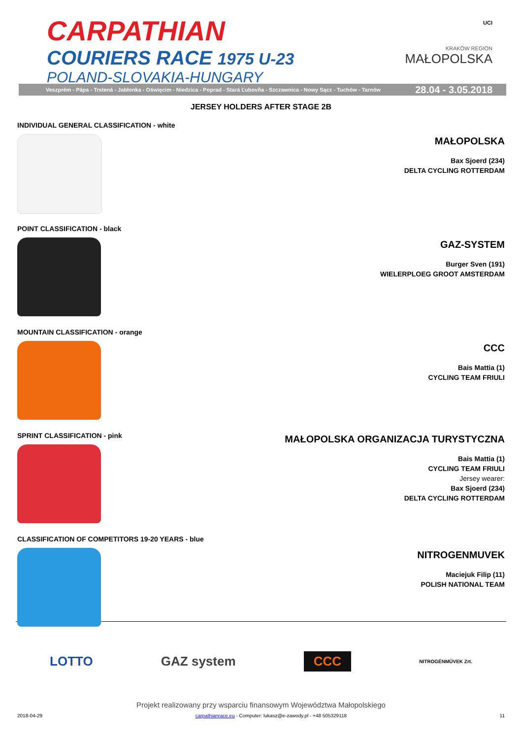CARPATHIAN
COURIERS RACE 1975 U-23
POLAND-SLOVAKIA-HUNGARY
UCI
KRAKÓW REGION
MAŁOPOLSKA
Veszprém - Pápa - Trstená - Jabłonka - Oświęcim - Niedzica - Poprad - Stará Ľubovňa - Szczawnica - Nowy Sącz - Tuchów - Tarnów 28.04 - 3.05.2018
JERSEY HOLDERS AFTER STAGE 2B
INDIVIDUAL GENERAL CLASSIFICATION - white
MAŁOPOLSKA
Bax Sjoerd (234)
DELTA CYCLING ROTTERDAM
POINT CLASSIFICATION - black
GAZ-SYSTEM
Burger Sven (191)
WIELERPLOEG GROOT AMSTERDAM
MOUNTAIN CLASSIFICATION - orange
CCC
Bais Mattia (1)
CYCLING TEAM FRIULI
SPRINT CLASSIFICATION - pink
MAŁOPOLSKA ORGANIZACJA TURYSTYCZNA
Bais Mattia (1)
CYCLING TEAM FRIULI
Jersey wearer:
Bax Sjoerd (234)
DELTA CYCLING ROTTERDAM
CLASSIFICATION OF COMPETITORS 19-20 YEARS - blue
NITROGENMUVEK
Maciejuk Filip (11)
POLISH NATIONAL TEAM
LOTTO GAZ system CCC NITROGÉNMŰVEK Zrt.
Projekt realizowany przy wsparciu finansowym Województwa Małopolskiego
2018-04-29 carpathianrace.eu - Computer: lukasz@e-zawody.pl - +48 505329118 11